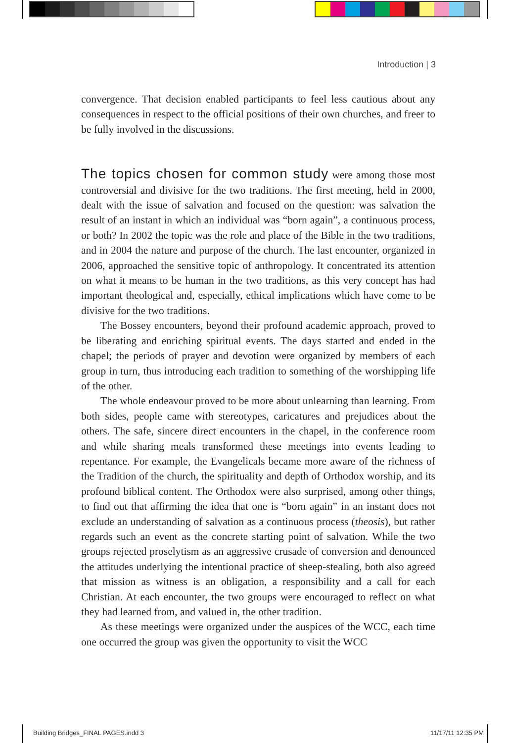Introduction | 3
convergence. That decision enabled participants to feel less cautious about any consequences in respect to the official positions of their own churches, and freer to be fully involved in the discussions.
The topics chosen for common study were among those most controversial and divisive for the two traditions. The first meeting, held in 2000, dealt with the issue of salvation and focused on the question: was salvation the result of an instant in which an individual was “born again”, a continuous process, or both? In 2002 the topic was the role and place of the Bible in the two traditions, and in 2004 the nature and purpose of the church. The last encounter, organized in 2006, approached the sensitive topic of anthropology. It concentrated its attention on what it means to be human in the two traditions, as this very concept has had important theo­logical and, especially, ethical implications which have come to be divisive for the two traditions.
The Bossey encounters, beyond their profound academic approach, proved to be liberating and enriching spiritual events. The days started and ended in the chapel; the periods of prayer and devotion were organized by members of each group in turn, thus introducing each tradition to some­thing of the worshipping life of the other.
The whole endeavour proved to be more about unlearning than learn­ing. From both sides, people came with stereotypes, caricatures and preju­dices about the others. The safe, sincere direct encounters in the chapel, in the conference room and while sharing meals transformed these meetings into events leading to repentance. For example, the Evangelicals became more aware of the richness of the Tradition of the church, the spirituality and depth of Orthodox worship, and its profound biblical content. The Orthodox were also surprised, among other things, to find out that affirming the idea that one is “born again” in an instant does not exclude an understanding of salvation as a continuous process (theosis), but rather regards such an event as the concrete starting point of salvation. While the two groups rejected proselytism as an aggressive crusade of conversion and denounced the atti­tudes underlying the intentional practice of sheep-stealing, both also agreed that mission as witness is an obligation, a responsibility and a call for each Christian. At each encounter, the two groups were encouraged to reflect on what they had learned from, and valued in, the other tradition.
As these meetings were organized under the auspices of the WCC, each time one occurred the group was given the opportunity to visit the WCC
Building Bridges_FINAL PAGES.indd 3
11/17/11 12:35 PM